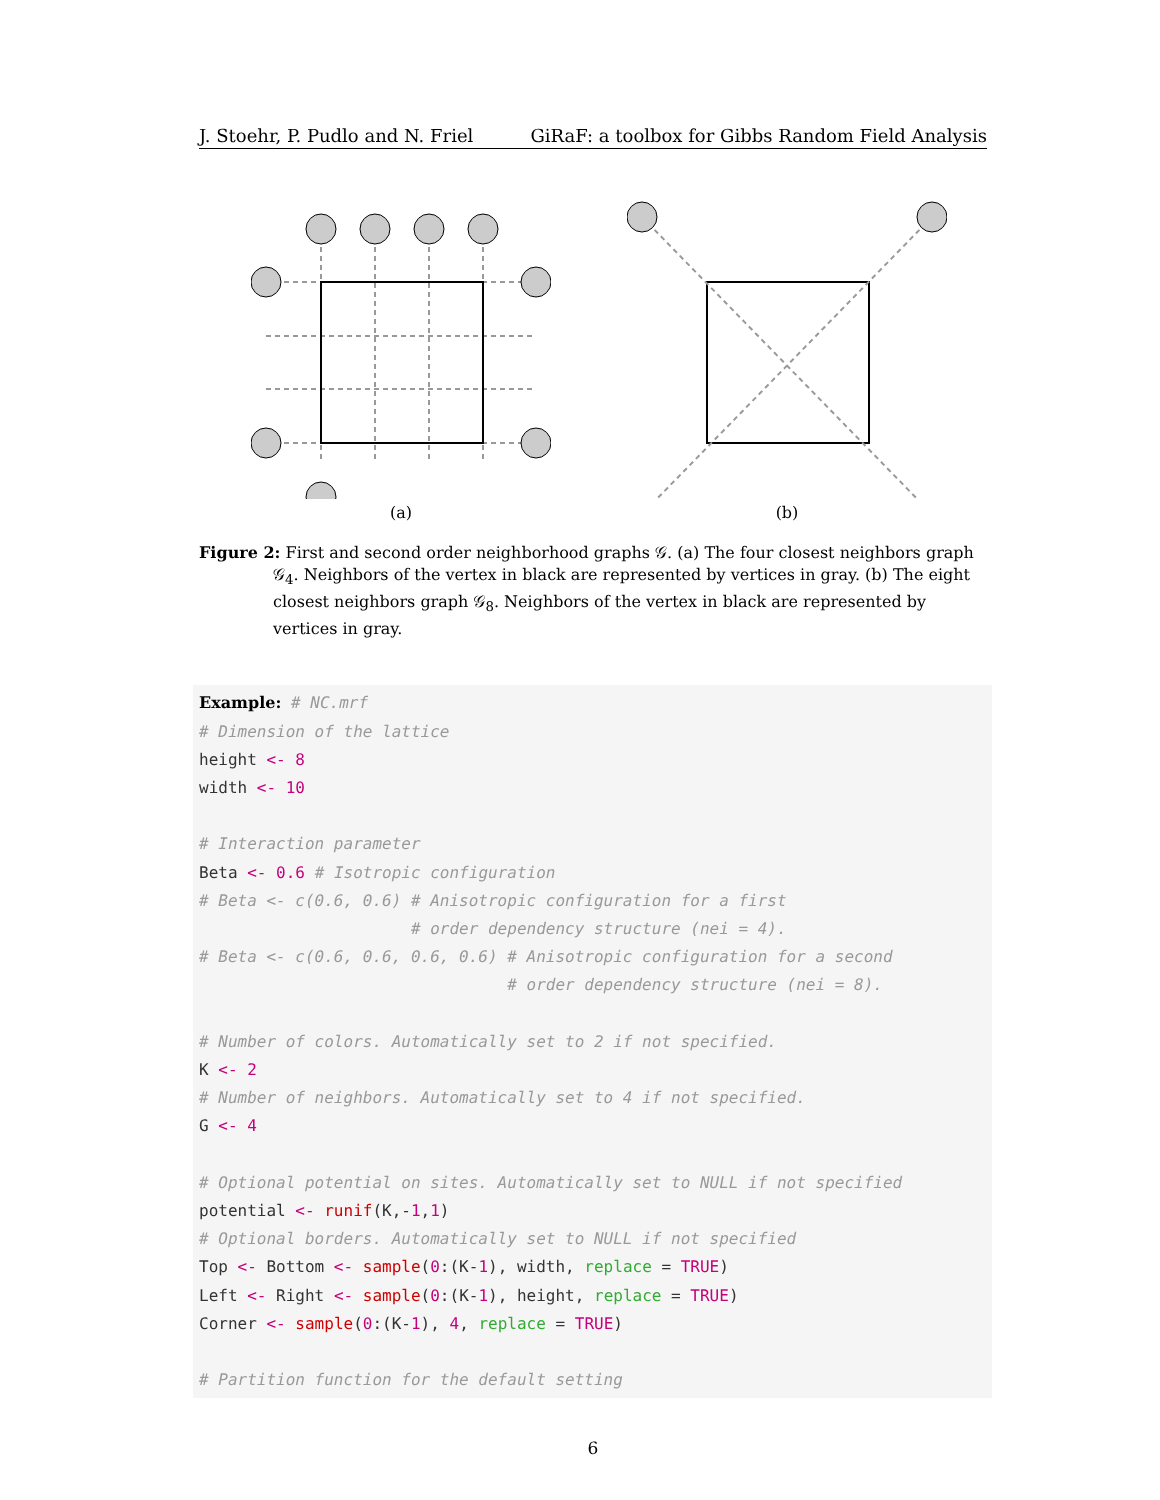J. Stoehr, P. Pudlo and N. Friel GiRaF: a toolbox for Gibbs Random Field Analysis
(a) (b)
Figure 2: First and second order neighborhood graphs 𝒢. (a) The four closest neighbors graph 𝒢<sub>4</sub>. Neighbors of the vertex in black are represented by vertices in gray. (b) The eight closest neighbors graph 𝒢<sub>8</sub>. Neighbors of the vertex in black are represented by vertices in gray.
Example: # NC.mrf # Dimension of the lattice height <- 8 width <- 10 # Interaction parameter Beta <- 0.6 # Isotropic configuration # Beta <- c(0.6, 0.6) # Anisotropic configuration for a first # order dependency structure (nei = 4). # Beta <- c(0.6, 0.6, 0.6, 0.6) # Anisotropic configuration for a second # order dependency structure (nei = 8). # Number of colors. Automatically set to 2 if not specified. K <- 2 # Number of neighbors. Automatically set to 4 if not specified. G <- 4 # Optional potential on sites. Automatically set to NULL if not specified potential <- runif(K,-1,1) # Optional borders. Automatically set to NULL if not specified Top <- Bottom <- sample(0:(K-1), width, replace = TRUE) Left <- Right <- sample(0:(K-1), height, replace = TRUE) Corner <- sample(0:(K-1), 4, replace = TRUE) # Partition function for the default setting
6